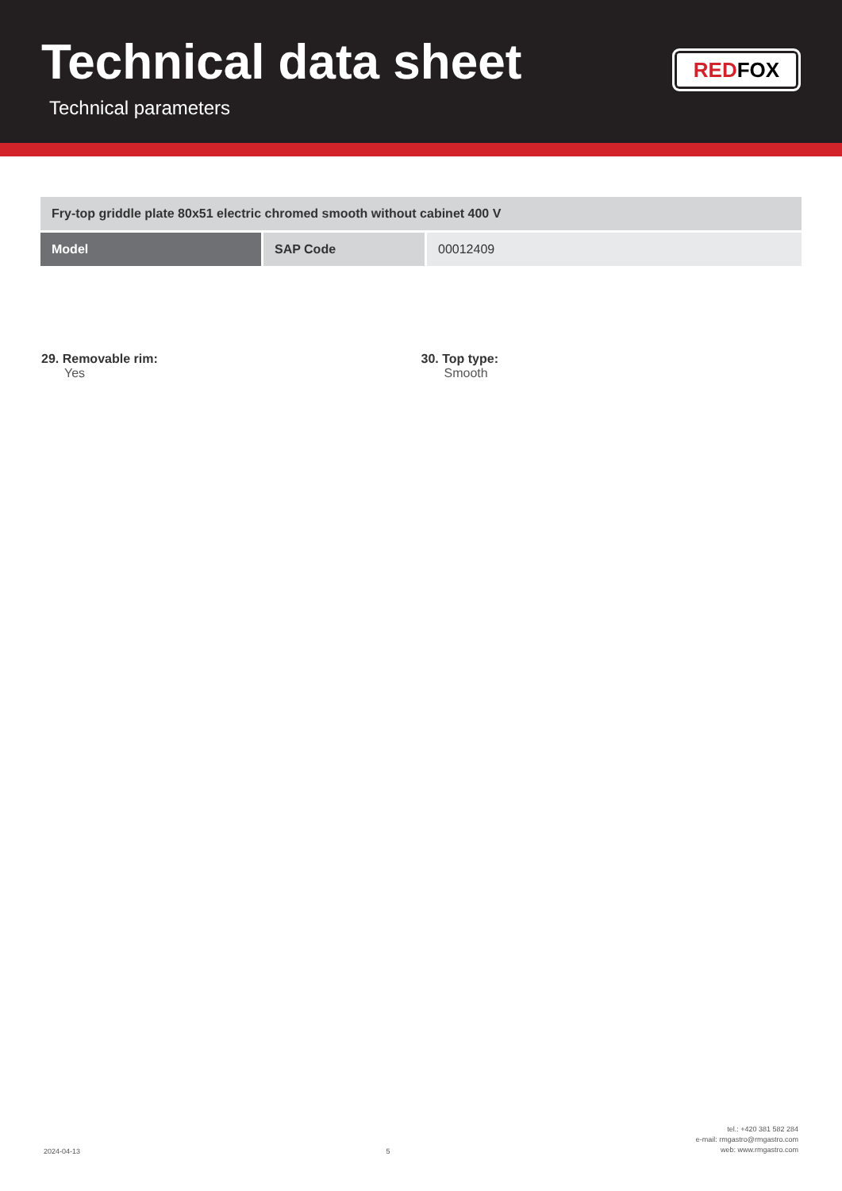Technical data sheet
Technical parameters
REDFOX
| Fry-top griddle plate 80x51 electric chromed smooth without cabinet 400 V | | |
| --- | --- | --- |
| Model | SAP Code | 00012409 |
29. Removable rim:
Yes
30. Top type:
Smooth
2024-04-13
5
tel.: +420 381 582 284
e-mail: rmgastro@rmgastro.com
web: www.rmgastro.com